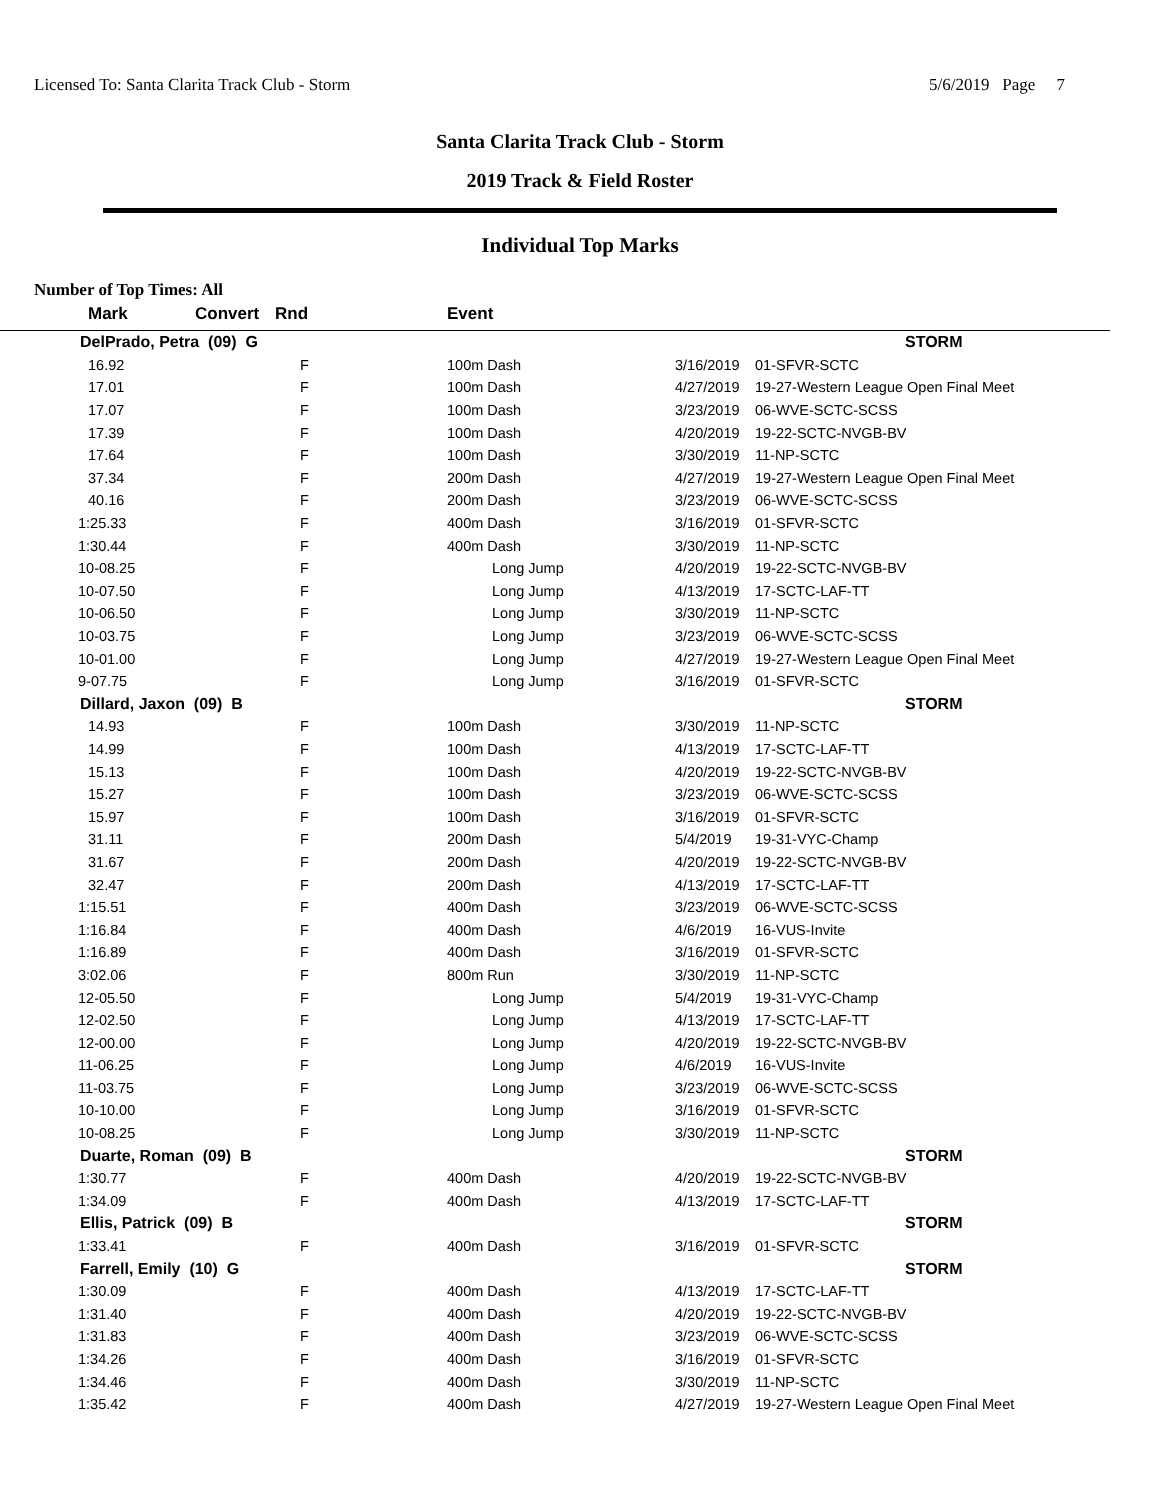Licensed To: Santa Clarita Track Club - Storm 5/6/2019 Page 7
Santa Clarita Track Club - Storm
2019 Track & Field Roster
Individual Top Marks
Number of Top Times: All
| Mark | Convert | Rnd | Event | | |
| --- | --- | --- | --- | --- | --- |
| DelPrado, Petra (09) G | | | | | STORM |
| 16.92 | | F | 100m Dash | 3/16/2019 | 01-SFVR-SCTC |
| 17.01 | | F | 100m Dash | 4/27/2019 | 19-27-Western League Open Final Meet |
| 17.07 | | F | 100m Dash | 3/23/2019 | 06-WVE-SCTC-SCSS |
| 17.39 | | F | 100m Dash | 4/20/2019 | 19-22-SCTC-NVGB-BV |
| 17.64 | | F | 100m Dash | 3/30/2019 | 11-NP-SCTC |
| 37.34 | | F | 200m Dash | 4/27/2019 | 19-27-Western League Open Final Meet |
| 40.16 | | F | 200m Dash | 3/23/2019 | 06-WVE-SCTC-SCSS |
| 1:25.33 | | F | 400m Dash | 3/16/2019 | 01-SFVR-SCTC |
| 1:30.44 | | F | 400m Dash | 3/30/2019 | 11-NP-SCTC |
| 10-08.25 | | F | Long Jump | 4/20/2019 | 19-22-SCTC-NVGB-BV |
| 10-07.50 | | F | Long Jump | 4/13/2019 | 17-SCTC-LAF-TT |
| 10-06.50 | | F | Long Jump | 3/30/2019 | 11-NP-SCTC |
| 10-03.75 | | F | Long Jump | 3/23/2019 | 06-WVE-SCTC-SCSS |
| 10-01.00 | | F | Long Jump | 4/27/2019 | 19-27-Western League Open Final Meet |
| 9-07.75 | | F | Long Jump | 3/16/2019 | 01-SFVR-SCTC |
| Dillard, Jaxon (09) B | | | | | STORM |
| 14.93 | | F | 100m Dash | 3/30/2019 | 11-NP-SCTC |
| 14.99 | | F | 100m Dash | 4/13/2019 | 17-SCTC-LAF-TT |
| 15.13 | | F | 100m Dash | 4/20/2019 | 19-22-SCTC-NVGB-BV |
| 15.27 | | F | 100m Dash | 3/23/2019 | 06-WVE-SCTC-SCSS |
| 15.97 | | F | 100m Dash | 3/16/2019 | 01-SFVR-SCTC |
| 31.11 | | F | 200m Dash | 5/4/2019 | 19-31-VYC-Champ |
| 31.67 | | F | 200m Dash | 4/20/2019 | 19-22-SCTC-NVGB-BV |
| 32.47 | | F | 200m Dash | 4/13/2019 | 17-SCTC-LAF-TT |
| 1:15.51 | | F | 400m Dash | 3/23/2019 | 06-WVE-SCTC-SCSS |
| 1:16.84 | | F | 400m Dash | 4/6/2019 | 16-VUS-Invite |
| 1:16.89 | | F | 400m Dash | 3/16/2019 | 01-SFVR-SCTC |
| 3:02.06 | | F | 800m Run | 3/30/2019 | 11-NP-SCTC |
| 12-05.50 | | F | Long Jump | 5/4/2019 | 19-31-VYC-Champ |
| 12-02.50 | | F | Long Jump | 4/13/2019 | 17-SCTC-LAF-TT |
| 12-00.00 | | F | Long Jump | 4/20/2019 | 19-22-SCTC-NVGB-BV |
| 11-06.25 | | F | Long Jump | 4/6/2019 | 16-VUS-Invite |
| 11-03.75 | | F | Long Jump | 3/23/2019 | 06-WVE-SCTC-SCSS |
| 10-10.00 | | F | Long Jump | 3/16/2019 | 01-SFVR-SCTC |
| 10-08.25 | | F | Long Jump | 3/30/2019 | 11-NP-SCTC |
| Duarte, Roman (09) B | | | | | STORM |
| 1:30.77 | | F | 400m Dash | 4/20/2019 | 19-22-SCTC-NVGB-BV |
| 1:34.09 | | F | 400m Dash | 4/13/2019 | 17-SCTC-LAF-TT |
| Ellis, Patrick (09) B | | | | | STORM |
| 1:33.41 | | F | 400m Dash | 3/16/2019 | 01-SFVR-SCTC |
| Farrell, Emily (10) G | | | | | STORM |
| 1:30.09 | | F | 400m Dash | 4/13/2019 | 17-SCTC-LAF-TT |
| 1:31.40 | | F | 400m Dash | 4/20/2019 | 19-22-SCTC-NVGB-BV |
| 1:31.83 | | F | 400m Dash | 3/23/2019 | 06-WVE-SCTC-SCSS |
| 1:34.26 | | F | 400m Dash | 3/16/2019 | 01-SFVR-SCTC |
| 1:34.46 | | F | 400m Dash | 3/30/2019 | 11-NP-SCTC |
| 1:35.42 | | F | 400m Dash | 4/27/2019 | 19-27-Western League Open Final Meet |